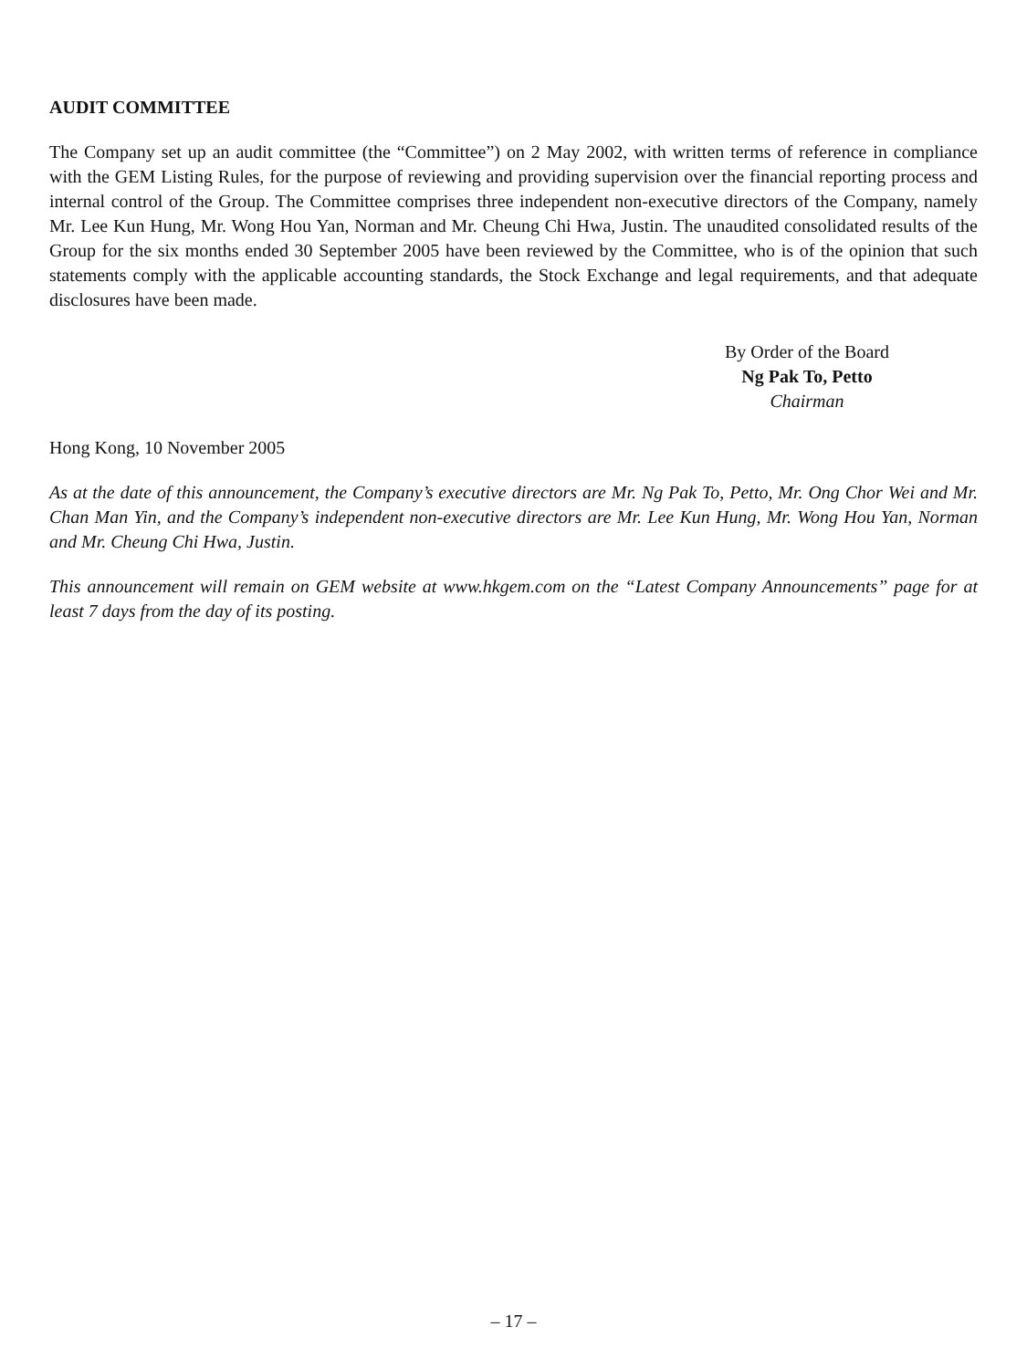AUDIT COMMITTEE
The Company set up an audit committee (the “Committee”) on 2 May 2002, with written terms of reference in compliance with the GEM Listing Rules, for the purpose of reviewing and providing supervision over the financial reporting process and internal control of the Group. The Committee comprises three independent non-executive directors of the Company, namely Mr. Lee Kun Hung, Mr. Wong Hou Yan, Norman and Mr. Cheung Chi Hwa, Justin. The unaudited consolidated results of the Group for the six months ended 30 September 2005 have been reviewed by the Committee, who is of the opinion that such statements comply with the applicable accounting standards, the Stock Exchange and legal requirements, and that adequate disclosures have been made.
By Order of the Board
Ng Pak To, Petto
Chairman
Hong Kong, 10 November 2005
As at the date of this announcement, the Company’s executive directors are Mr. Ng Pak To, Petto, Mr. Ong Chor Wei and Mr. Chan Man Yin, and the Company’s independent non-executive directors are Mr. Lee Kun Hung, Mr. Wong Hou Yan, Norman and Mr. Cheung Chi Hwa, Justin.
This announcement will remain on GEM website at www.hkgem.com on the “Latest Company Announcements” page for at least 7 days from the day of its posting.
– 17 –